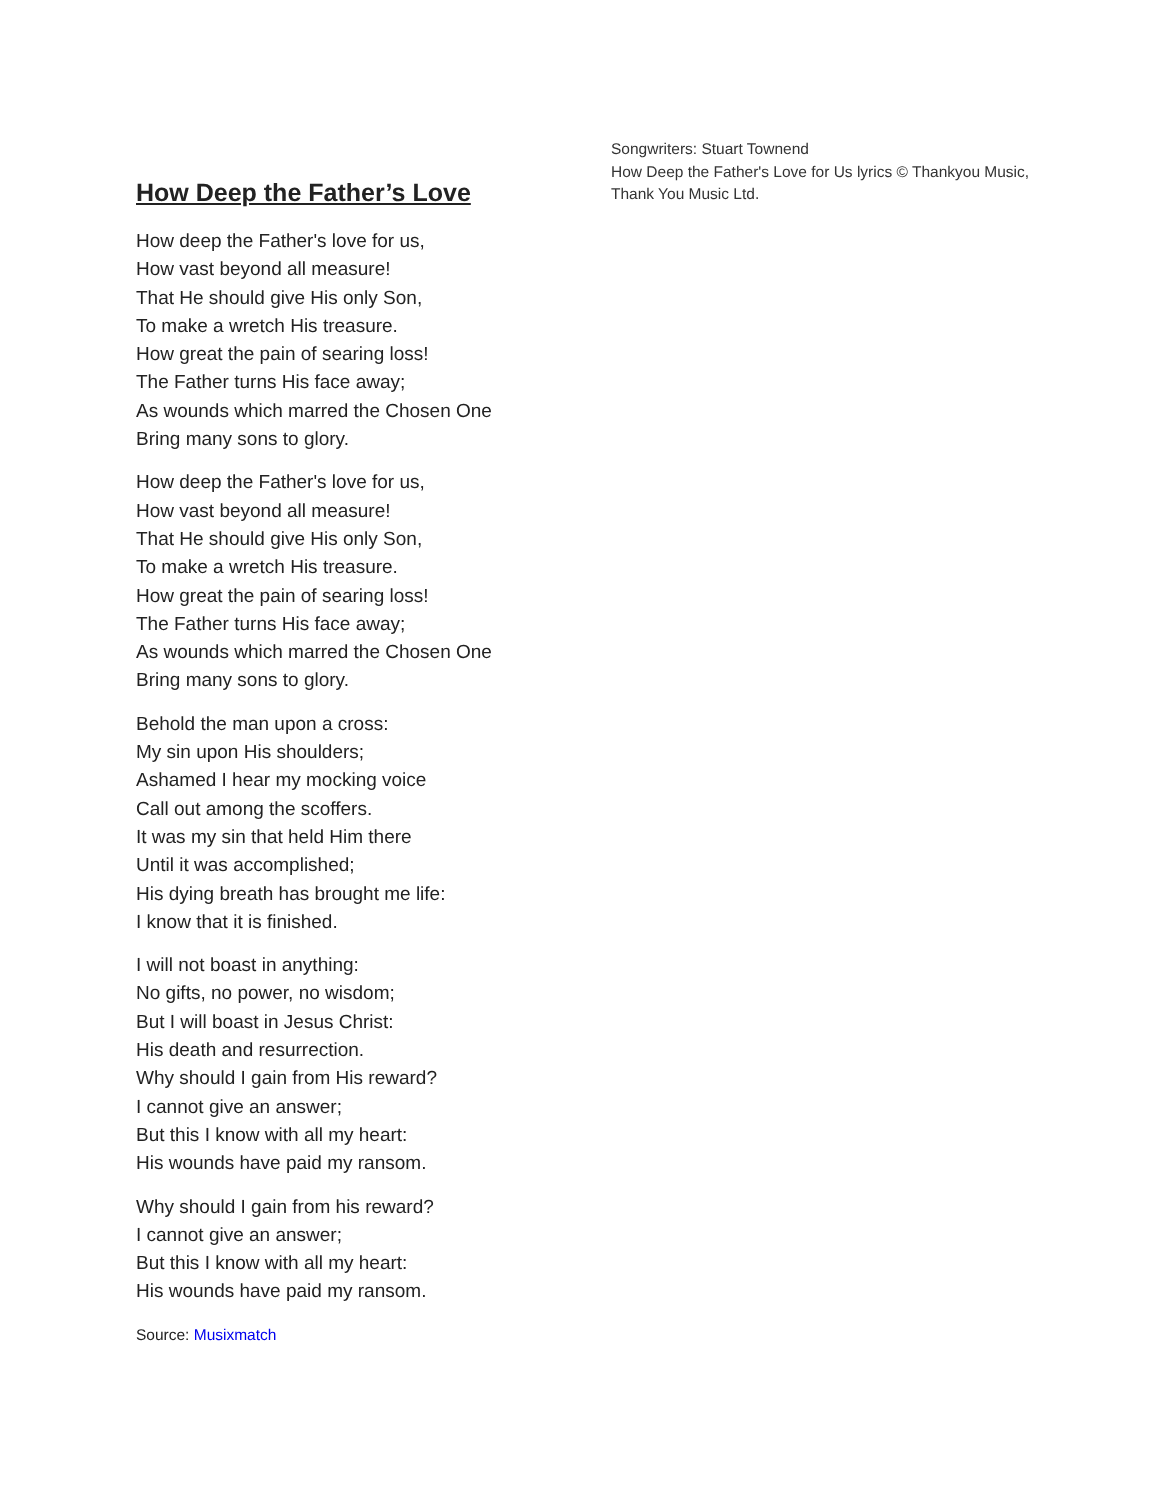How Deep the Father’s Love
How deep the Father's love for us,
How vast beyond all measure!
That He should give His only Son,
To make a wretch His treasure.
How great the pain of searing loss!
The Father turns His face away;
As wounds which marred the Chosen One
Bring many sons to glory.
How deep the Father's love for us,
How vast beyond all measure!
That He should give His only Son,
To make a wretch His treasure.
How great the pain of searing loss!
The Father turns His face away;
As wounds which marred the Chosen One
Bring many sons to glory.
Behold the man upon a cross:
My sin upon His shoulders;
Ashamed I hear my mocking voice
Call out among the scoffers.
It was my sin that held Him there
Until it was accomplished;
His dying breath has brought me life:
I know that it is finished.
I will not boast in anything:
No gifts, no power, no wisdom;
But I will boast in Jesus Christ:
His death and resurrection.
Why should I gain from His reward?
I cannot give an answer;
But this I know with all my heart:
His wounds have paid my ransom.
Why should I gain from his reward?
I cannot give an answer;
But this I know with all my heart:
His wounds have paid my ransom.
Source: Musixmatch
Songwriters: Stuart Townend
How Deep the Father's Love for Us lyrics © Thankyou Music, Thank You Music Ltd.